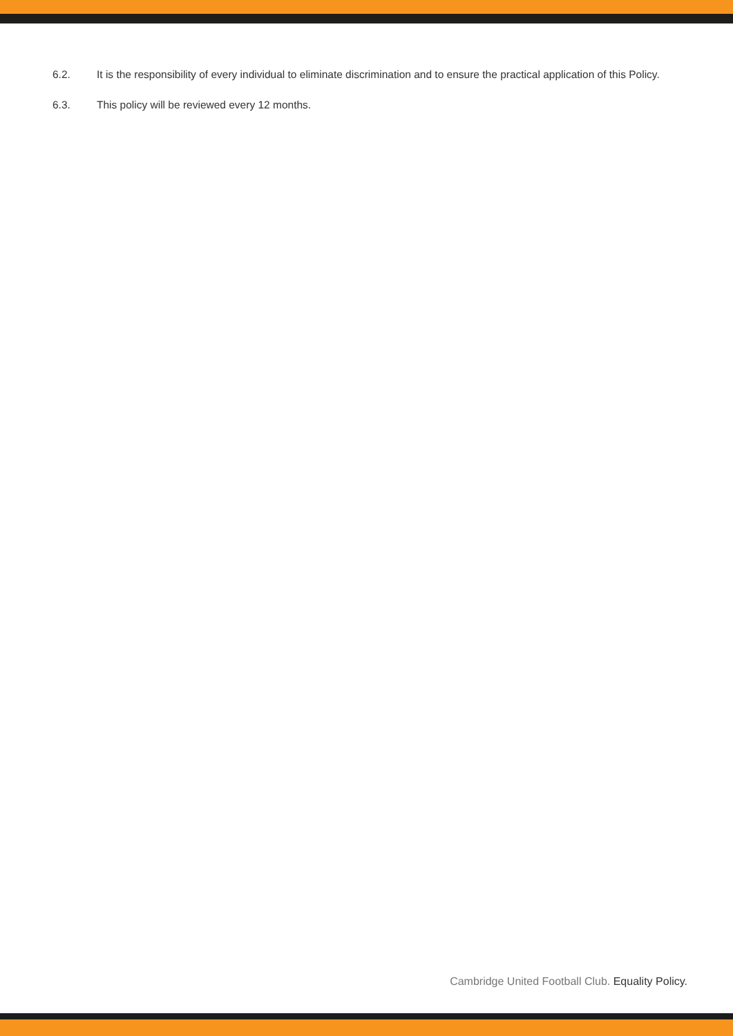6.2. It is the responsibility of every individual to eliminate discrimination and to ensure the practical application of this Policy.
6.3. This policy will be reviewed every 12 months.
Cambridge United Football Club. Equality Policy.